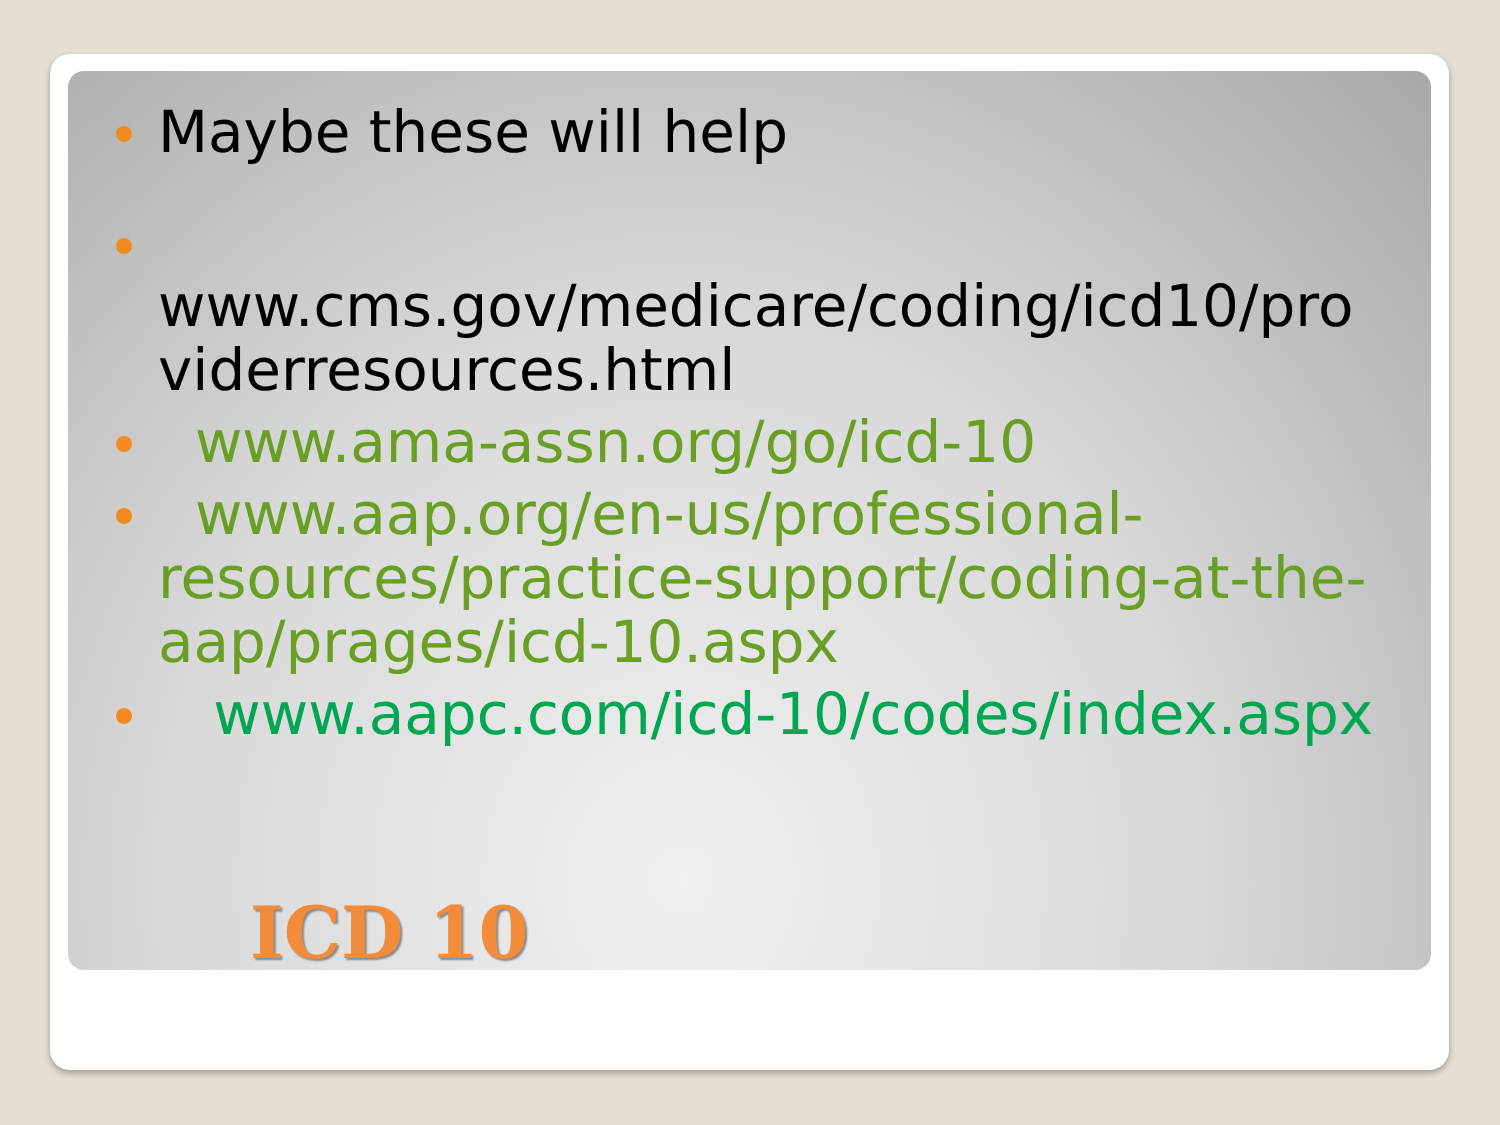Maybe these will help
www.cms.gov/medicare/coding/icd10/pro viderresources.html
www.ama-assn.org/go/icd-10
www.aap.org/en-us/professional-resources/practice-support/coding-at-the-aap/prages/icd-10.aspx
www.aapc.com/icd-10/codes/index.aspx
ICD 10